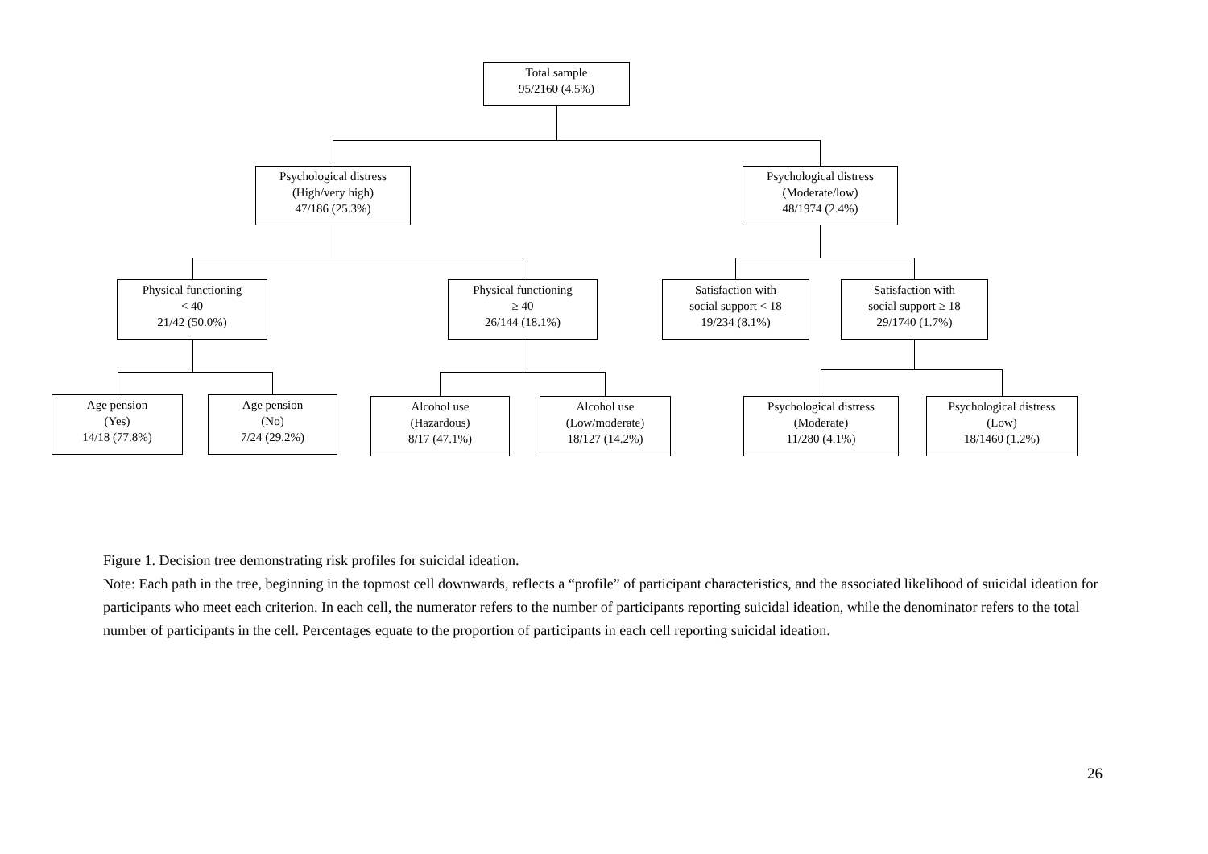Total sample
95/2160 (4.5%)
Psychological distress
(High/very high)
47/186 (25.3%)
Psychological distress
(Moderate/low)
48/1974 (2.4%)
Physical functioning
< 40
21/42 (50.0%)
Physical functioning
≥ 40
26/144 (18.1%)
Satisfaction with
social support < 18
19/234 (8.1%)
Satisfaction with
social support ≥ 18
29/1740 (1.7%)
Age pension
(Yes)
14/18 (77.8%)
Age pension
(No)
7/24 (29.2%)
Alcohol use
(Hazardous)
8/17 (47.1%)
Alcohol use
(Low/moderate)
18/127 (14.2%)
Psychological distress
(Moderate)
11/280 (4.1%)
Psychological distress
(Low)
18/1460 (1.2%)
Figure 1. Decision tree demonstrating risk profiles for suicidal ideation.
Note: Each path in the tree, beginning in the topmost cell downwards, reflects a “profile” of participant characteristics, and the associated likelihood of suicidal ideation for participants who meet each criterion. In each cell, the numerator refers to the number of participants reporting suicidal ideation, while the denominator refers to the total number of participants in the cell. Percentages equate to the proportion of participants in each cell reporting suicidal ideation.
26